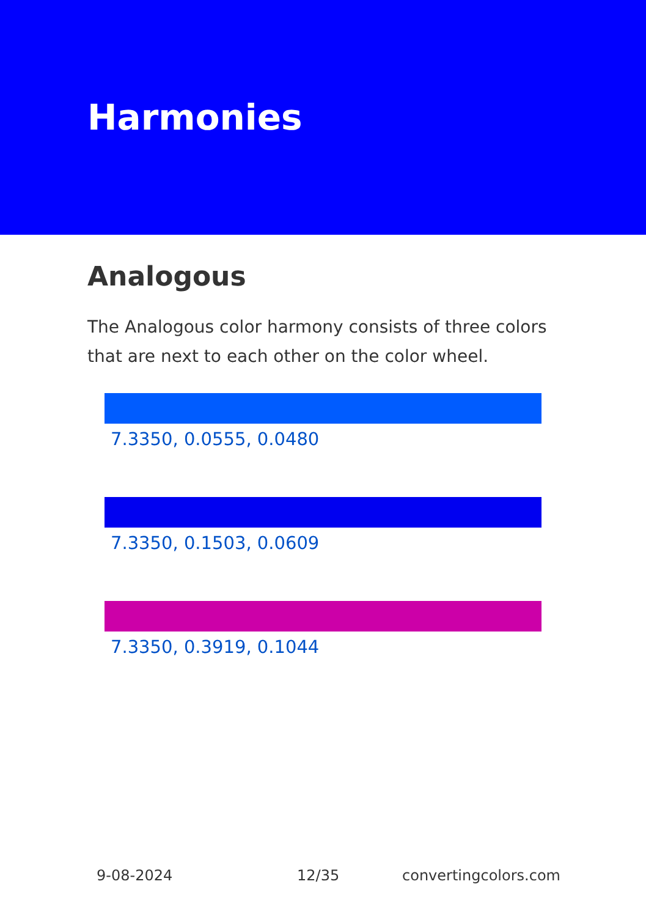Harmonies
Analogous
The Analogous color harmony consists of three colors that are next to each other on the color wheel.
7.3350, 0.0555, 0.0480
7.3350, 0.1503, 0.0609
7.3350, 0.3919, 0.1044
9-08-2024 12/35 convertingcolors.com